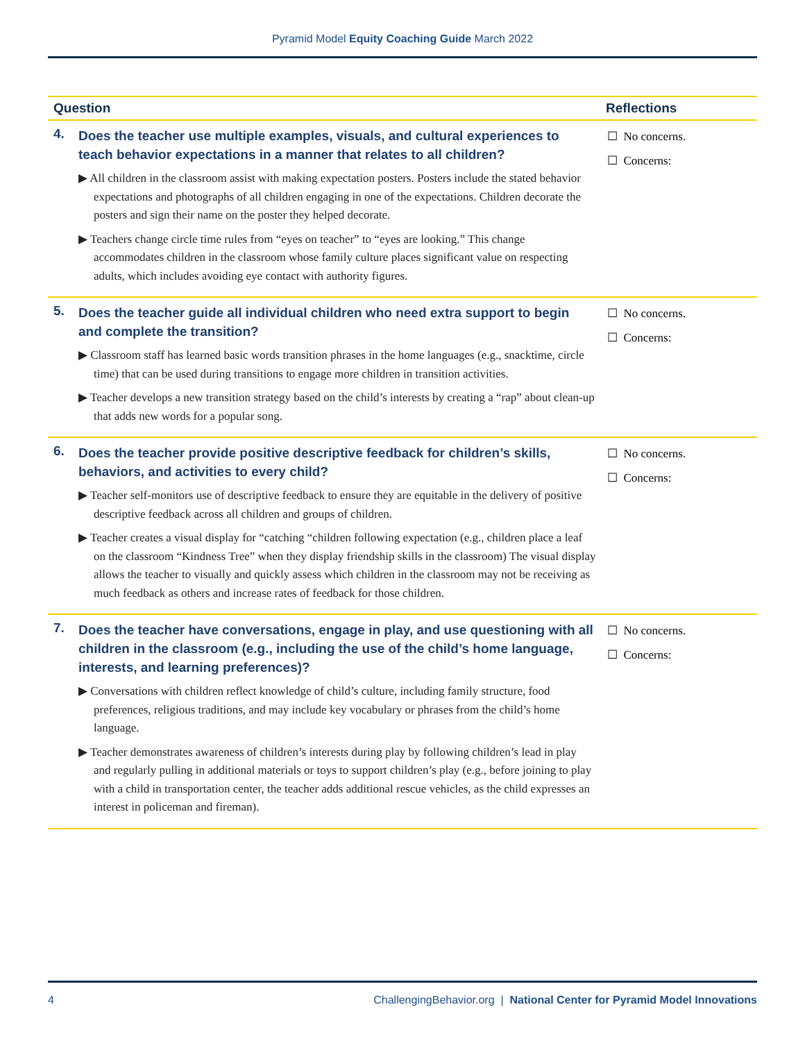Pyramid Model Equity Coaching Guide March 2022
| Question | | Reflections |
| --- | --- | --- |
| 4. | Does the teacher use multiple examples, visuals, and cultural experiences to teach behavior expectations in a manner that relates to all children? ▶ All children in the classroom assist with making expectation posters. Posters include the stated behavior expectations and photographs of all children engaging in one of the expectations. Children decorate the posters and sign their name on the poster they helped decorate. ▶ Teachers change circle time rules from “eyes on teacher” to “eyes are looking.” This change accommodates children in the classroom whose family culture places significant value on respecting adults, which includes avoiding eye contact with authority figures. | ☐ No concerns. ☐ Concerns: |
| 5. | Does the teacher guide all individual children who need extra support to begin and complete the transition? ▶ Classroom staff has learned basic words transition phrases in the home languages (e.g., snacktime, circle time) that can be used during transitions to engage more children in transition activities. ▶ Teacher develops a new transition strategy based on the child’s interests by creating a “rap” about clean-up that adds new words for a popular song. | ☐ No concerns. ☐ Concerns: |
| 6. | Does the teacher provide positive descriptive feedback for children’s skills, behaviors, and activities to every child? ▶ Teacher self-monitors use of descriptive feedback to ensure they are equitable in the delivery of positive descriptive feedback across all children and groups of children. ▶ Teacher creates a visual display for “catching “children following expectation (e.g., children place a leaf on the classroom “Kindness Tree” when they display friendship skills in the classroom) The visual display allows the teacher to visually and quickly assess which children in the classroom may not be receiving as much feedback as others and increase rates of feedback for those children. | ☐ No concerns. ☐ Concerns: |
| 7. | Does the teacher have conversations, engage in play, and use questioning with all children in the classroom (e.g., including the use of the child’s home language, interests, and learning preferences)? ▶ Conversations with children reflect knowledge of child’s culture, including family structure, food preferences, religious traditions, and may include key vocabulary or phrases from the child’s home language. ▶ Teacher demonstrates awareness of children’s interests during play by following children’s lead in play and regularly pulling in additional materials or toys to support children’s play (e.g., before joining to play with a child in transportation center, the teacher adds additional rescue vehicles, as the child expresses an interest in policeman and fireman). | ☐ No concerns. ☐ Concerns: |
4 ChallengingBehavior.org | National Center for Pyramid Model Innovations